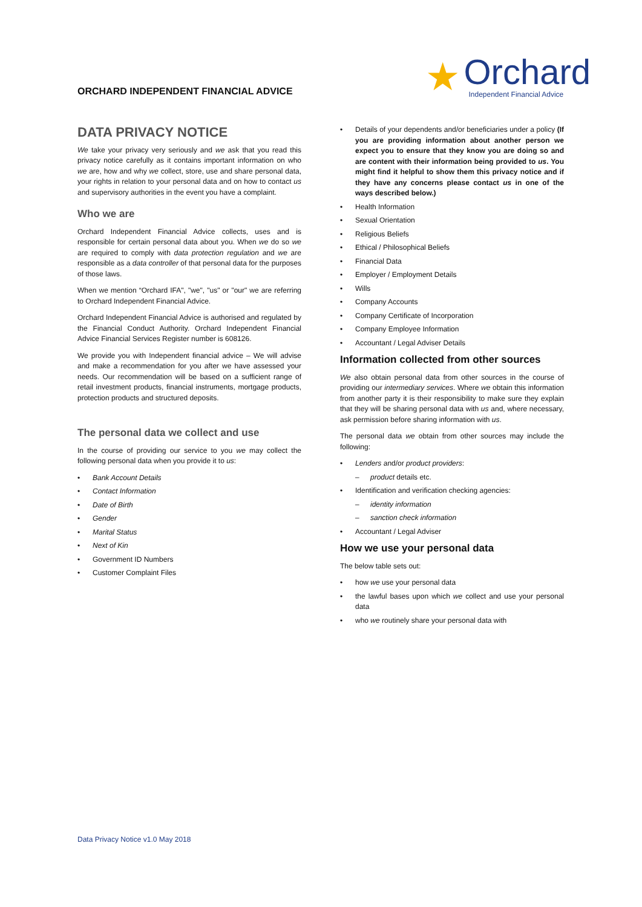ORCHARD INDEPENDENT FINANCIAL ADVICE
★
Orchard
Independent Financial Advice
DATA PRIVACY NOTICE
We take your privacy very seriously and we ask that you read this privacy notice carefully as it contains important information on who we are, how and why we collect, store, use and share personal data, your rights in relation to your personal data and on how to contact us and supervisory authorities in the event you have a complaint.
Who we are
Orchard Independent Financial Advice collects, uses and is responsible for certain personal data about you. When we do so we are required to comply with data protection regulation and we are responsible as a data controller of that personal data for the purposes of those laws.
When we mention “Orchard IFA", "we", "us" or "our" we are referring to Orchard Independent Financial Advice.
Orchard Independent Financial Advice is authorised and regulated by the Financial Conduct Authority. Orchard Independent Financial Advice Financial Services Register number is 608126.
We provide you with Independent financial advice – We will advise and make a recommendation for you after we have assessed your needs. Our recommendation will be based on a sufficient range of retail investment products, financial instruments, mortgage products, protection products and structured deposits.
The personal data we collect and use
In the course of providing our service to you we may collect the following personal data when you provide it to us:
• Bank Account Details
• Contact Information
• Date of Birth
• Gender
• Marital Status
• Next of Kin
• Government ID Numbers
• Customer Complaint Files
• Details of your dependents and/or beneficiaries under a policy (If you are providing information about another person we expect you to ensure that they know you are doing so and are content with their information being provided to us. You might find it helpful to show them this privacy notice and if they have any concerns please contact us in one of the ways described below.)
• Health Information
• Sexual Orientation
• Religious Beliefs
• Ethical / Philosophical Beliefs
• Financial Data
• Employer / Employment Details
• Wills
• Company Accounts
• Company Certificate of Incorporation
• Company Employee Information
• Accountant / Legal Adviser Details
Information collected from other sources
We also obtain personal data from other sources in the course of providing our intermediary services. Where we obtain this information from another party it is their responsibility to make sure they explain that they will be sharing personal data with us and, where necessary, ask permission before sharing information with us.
The personal data we obtain from other sources may include the following:
• Lenders and/or product providers:
– product details etc.
• Identification and verification checking agencies:
– identity information
– sanction check information
• Accountant / Legal Adviser
How we use your personal data
The below table sets out:
• how we use your personal data
• the lawful bases upon which we collect and use your personal data
• who we routinely share your personal data with
Data Privacy Notice v1.0 May 2018